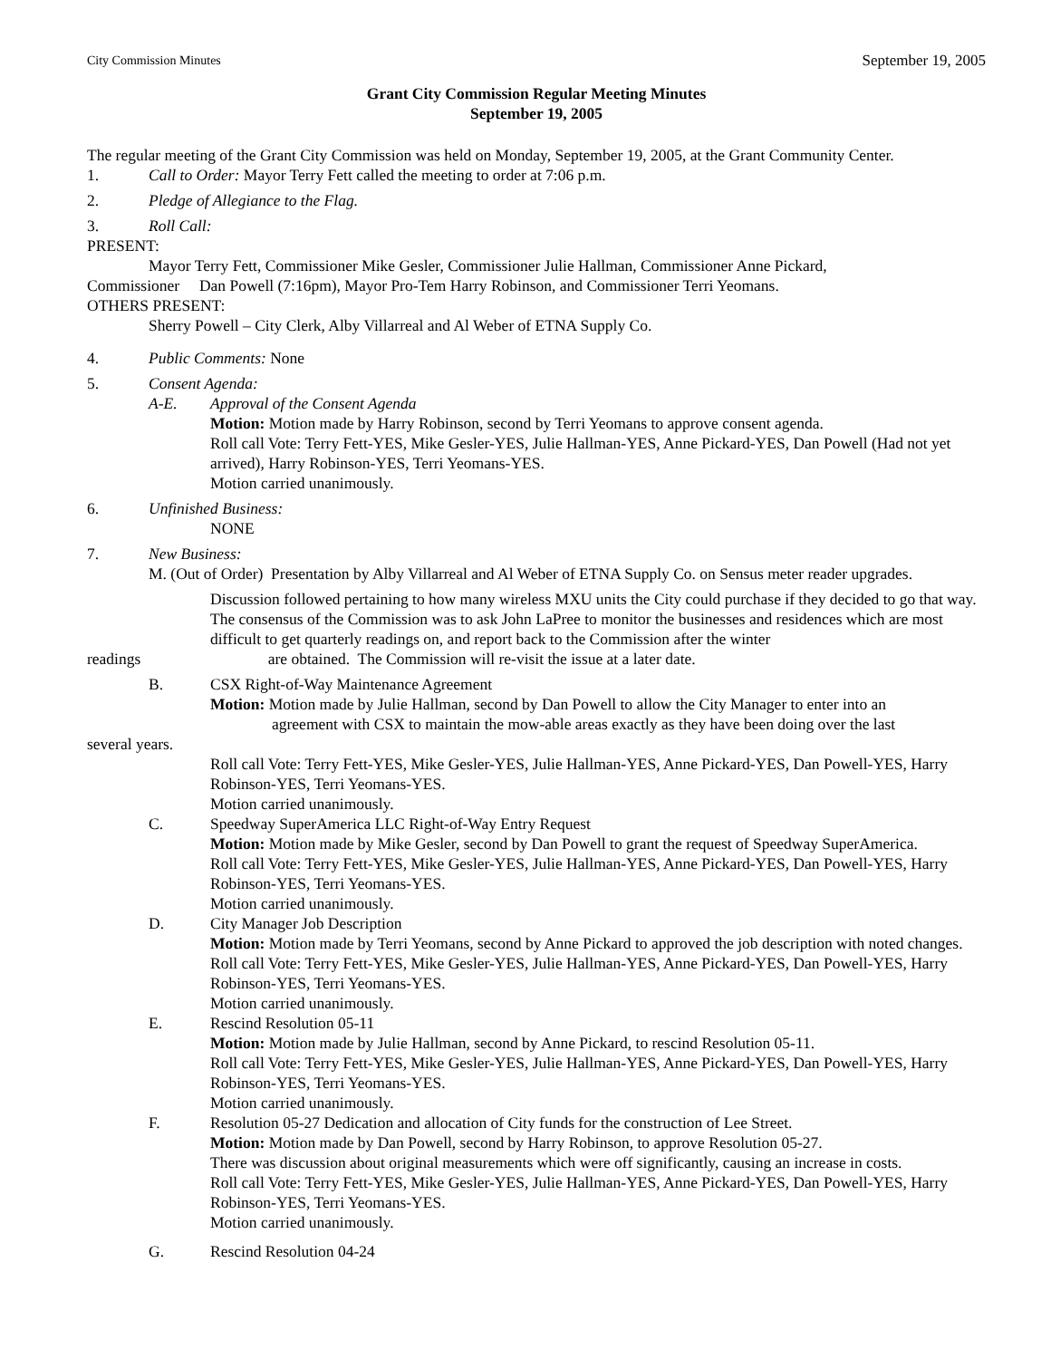City Commission Minutes September 19, 2005
Grant City Commission Regular Meeting Minutes
September 19, 2005
The regular meeting of the Grant City Commission was held on Monday, September 19, 2005, at the Grant Community Center.
1. Call to Order: Mayor Terry Fett called the meeting to order at 7:06 p.m.
2. Pledge of Allegiance to the Flag.
3. Roll Call:
PRESENT:
Mayor Terry Fett, Commissioner Mike Gesler, Commissioner Julie Hallman, Commissioner Anne Pickard,
Commissioner Dan Powell (7:16pm), Mayor Pro-Tem Harry Robinson, and Commissioner Terri Yeomans.
OTHERS PRESENT:
Sherry Powell – City Clerk, Alby Villarreal and Al Weber of ETNA Supply Co.
4. Public Comments: None
5. Consent Agenda:
A-E. Approval of the Consent Agenda
Motion: Motion made by Harry Robinson, second by Terri Yeomans to approve consent agenda.
Roll call Vote: Terry Fett-YES, Mike Gesler-YES, Julie Hallman-YES, Anne Pickard-YES, Dan Powell (Had not yet arrived), Harry Robinson-YES, Terri Yeomans-YES.
Motion carried unanimously.
6. Unfinished Business:
NONE
7. New Business:
M. (Out of Order) Presentation by Alby Villarreal and Al Weber of ETNA Supply Co. on Sensus meter reader upgrades.
Discussion followed pertaining to how many wireless MXU units the City could purchase if they decided to go that way. The consensus of the Commission was to ask John LaPree to monitor the businesses and residences which are most difficult to get quarterly readings on, and report back to the Commission after the winter
readings are obtained. The Commission will re-visit the issue at a later date.
B. CSX Right-of-Way Maintenance Agreement
Motion: Motion made by Julie Hallman, second by Dan Powell to allow the City Manager to enter into an
agreement with CSX to maintain the mow-able areas exactly as they have been doing over the last
several years.
Roll call Vote: Terry Fett-YES, Mike Gesler-YES, Julie Hallman-YES, Anne Pickard-YES, Dan Powell-YES, Harry Robinson-YES, Terri Yeomans-YES.
Motion carried unanimously.
C. Speedway SuperAmerica LLC Right-of-Way Entry Request
Motion: Motion made by Mike Gesler, second by Dan Powell to grant the request of Speedway SuperAmerica.
Roll call Vote: Terry Fett-YES, Mike Gesler-YES, Julie Hallman-YES, Anne Pickard-YES, Dan Powell-YES, Harry Robinson-YES, Terri Yeomans-YES.
Motion carried unanimously.
D. City Manager Job Description
Motion: Motion made by Terri Yeomans, second by Anne Pickard to approved the job description with noted changes.
Roll call Vote: Terry Fett-YES, Mike Gesler-YES, Julie Hallman-YES, Anne Pickard-YES, Dan Powell-YES, Harry Robinson-YES, Terri Yeomans-YES.
Motion carried unanimously.
E. Rescind Resolution 05-11
Motion: Motion made by Julie Hallman, second by Anne Pickard, to rescind Resolution 05-11.
Roll call Vote: Terry Fett-YES, Mike Gesler-YES, Julie Hallman-YES, Anne Pickard-YES, Dan Powell-YES, Harry Robinson-YES, Terri Yeomans-YES.
Motion carried unanimously.
F. Resolution 05-27 Dedication and allocation of City funds for the construction of Lee Street.
Motion: Motion made by Dan Powell, second by Harry Robinson, to approve Resolution 05-27.
There was discussion about original measurements which were off significantly, causing an increase in costs.
Roll call Vote: Terry Fett-YES, Mike Gesler-YES, Julie Hallman-YES, Anne Pickard-YES, Dan Powell-YES, Harry Robinson-YES, Terri Yeomans-YES.
Motion carried unanimously.
G. Rescind Resolution 04-24